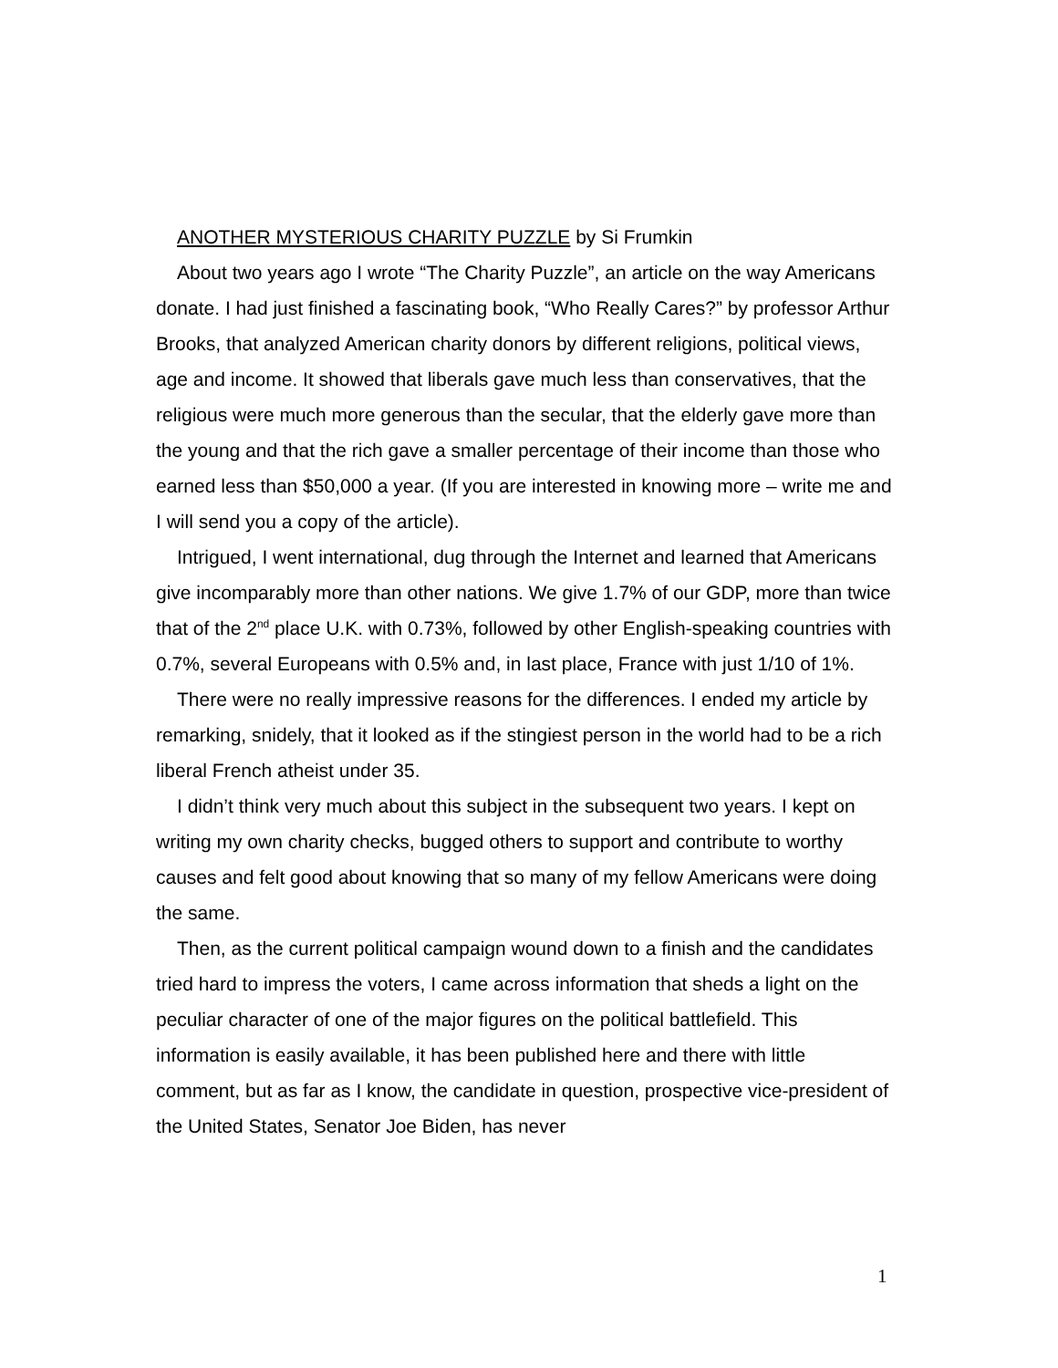ANOTHER MYSTERIOUS CHARITY PUZZLE by Si Frumkin
About two years ago I wrote “The Charity Puzzle”, an article on the way Americans donate. I had just finished a fascinating book, “Who Really Cares?” by professor Arthur Brooks, that analyzed American charity donors by different religions, political views, age and income. It showed that liberals gave much less than conservatives, that the religious were much more generous than the secular, that the elderly gave more than the young and that the rich gave a smaller percentage of their income than those who earned less than $50,000 a year. (If you are interested in knowing more – write me and I will send you a copy of the article).
Intrigued, I went international, dug through the Internet and learned that Americans give incomparably more than other nations. We give 1.7% of our GDP, more than twice that of the 2<sup>nd</sup> place U.K. with 0.73%, followed by other English-speaking countries with 0.7%, several Europeans with 0.5% and, in last place, France with just 1/10 of 1%.
There were no really impressive reasons for the differences. I ended my article by remarking, snidely, that it looked as if the stingiest person in the world had to be a rich liberal French atheist under 35.
I didn’t think very much about this subject in the subsequent two years. I kept on writing my own charity checks, bugged others to support and contribute to worthy causes and felt good about knowing that so many of my fellow Americans were doing the same.
Then, as the current political campaign wound down to a finish and the candidates tried hard to impress the voters, I came across information that sheds a light on the peculiar character of one of the major figures on the political battlefield. This information is easily available, it has been published here and there with little comment, but as far as I know, the candidate in question, prospective vice-president of the United States, Senator Joe Biden, has never
1